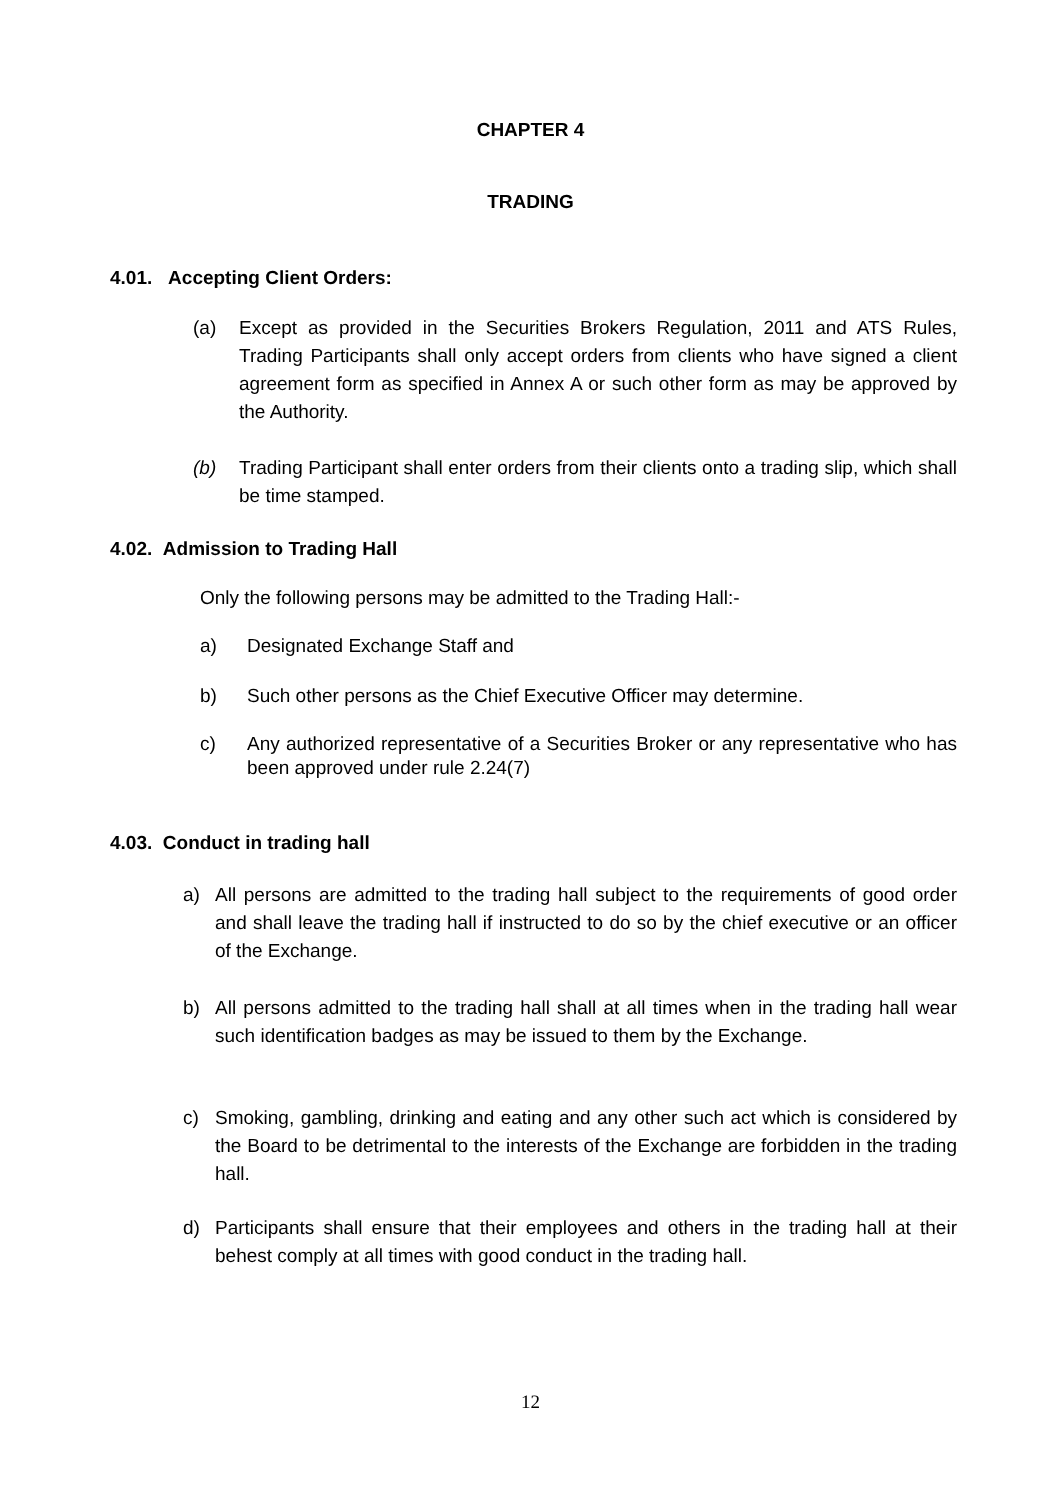CHAPTER 4
TRADING
4.01. Accepting Client Orders:
(a) Except as provided in the Securities Brokers Regulation, 2011 and ATS Rules, Trading Participants shall only accept orders from clients who have signed a client agreement form as specified in Annex A or such other form as may be approved by the Authority.
(b) Trading Participant shall enter orders from their clients onto a trading slip, which shall be time stamped.
4.02. Admission to Trading Hall
Only the following persons may be admitted to the Trading Hall:-
a) Designated Exchange Staff and
b) Such other persons as the Chief Executive Officer may determine.
c) Any authorized representative of a Securities Broker or any representative who has been approved under rule 2.24(7)
4.03. Conduct in trading hall
a) All persons are admitted to the trading hall subject to the requirements of good order and shall leave the trading hall if instructed to do so by the chief executive or an officer of the Exchange.
b) All persons admitted to the trading hall shall at all times when in the trading hall wear such identification badges as may be issued to them by the Exchange.
c) Smoking, gambling, drinking and eating and any other such act which is considered by the Board to be detrimental to the interests of the Exchange are forbidden in the trading hall.
d) Participants shall ensure that their employees and others in the trading hall at their behest comply at all times with good conduct in the trading hall.
12